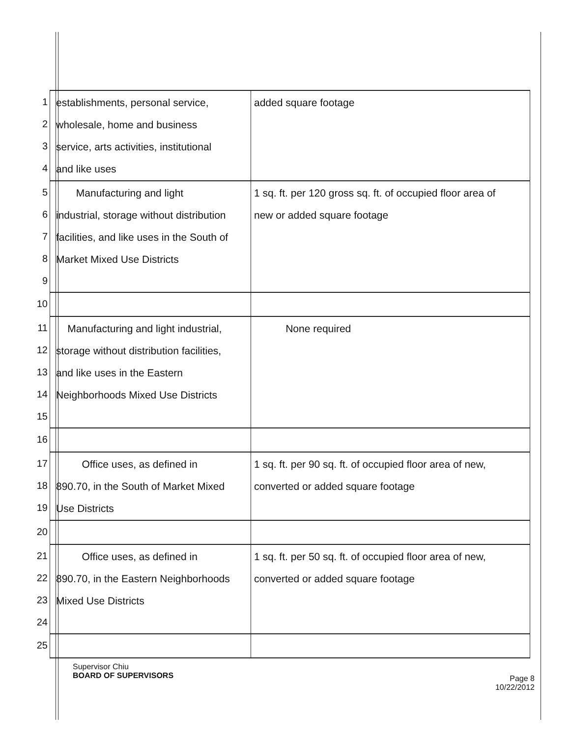| 1 2 3 4 | establishments, personal service, wholesale, home and business service, arts activities, institutional and like uses | added square footage |
| 5 6 7 8 9 | Manufacturing and light industrial, storage without distribution facilities, and like uses in the South of Market Mixed Use Districts | 1 sq. ft. per 120 gross sq. ft. of occupied floor area of new or added square footage |
| 10 | | |
| 11 12 13 14 15 | Manufacturing and light industrial, storage without distribution facilities, and like uses in the Eastern Neighborhoods Mixed Use Districts | None required |
| 16 | | |
| 17 18 19 | Office uses, as defined in 890.70, in the South of Market Mixed Use Districts | 1 sq. ft. per 90 sq. ft. of occupied floor area of new, converted or added square footage |
| 20 | | |
| 21 22 23 24 | Office uses, as defined in 890.70, in the Eastern Neighborhoods Mixed Use Districts | 1 sq. ft. per 50 sq. ft. of occupied floor area of new, converted or added square footage |
| 25 | | |
Supervisor Chiu
BOARD OF SUPERVISORS
Page 8
10/22/2012